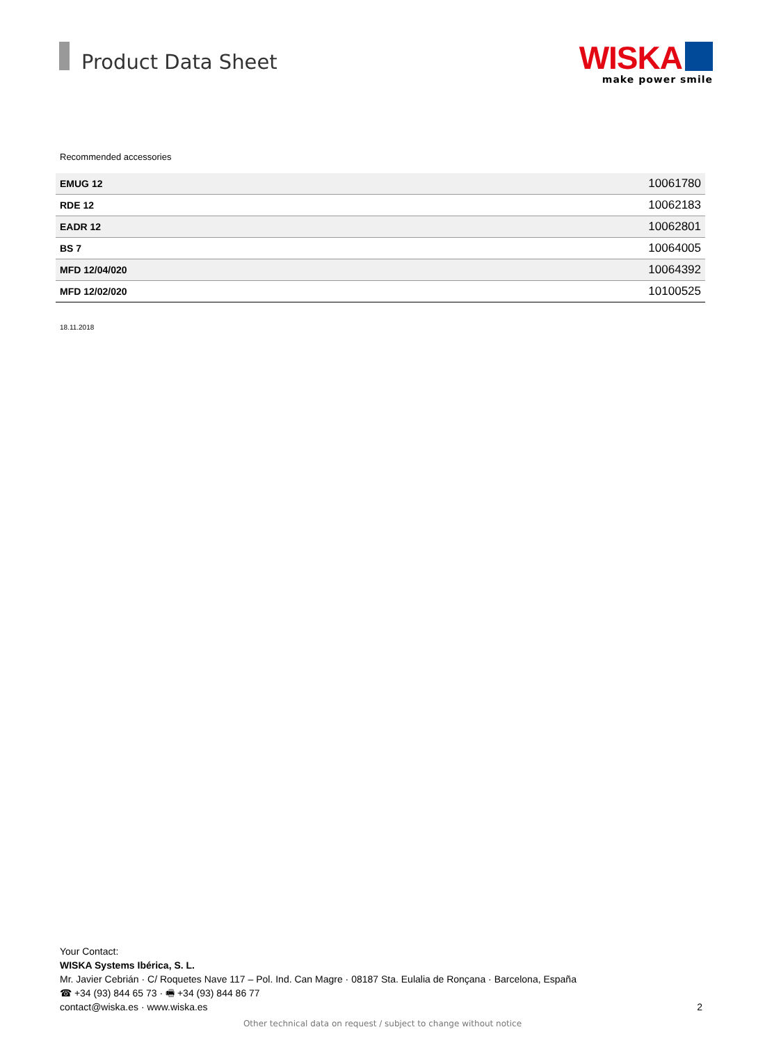Product Data Sheet
WISKA
make power smile
Recommended accessories
| EMUG 12 | 10061780 |
| RDE 12 | 10062183 |
| EADR 12 | 10062801 |
| BS 7 | 10064005 |
| MFD 12/04/020 | 10064392 |
| MFD 12/02/020 | 10100525 |
18.11.2018
Your Contact:
WISKA Systems Ibérica, S. L.
Mr. Javier Cebrián · C/ Roquetes Nave 117 – Pol. Ind. Can Magre · 08187 Sta. Eulalia de Ronçana · Barcelona, España
☎ +34 (93) 844 65 73 · 🖷 +34 (93) 844 86 77
contact@wiska.es · www.wiska.es
2
Other technical data on request / subject to change without notice